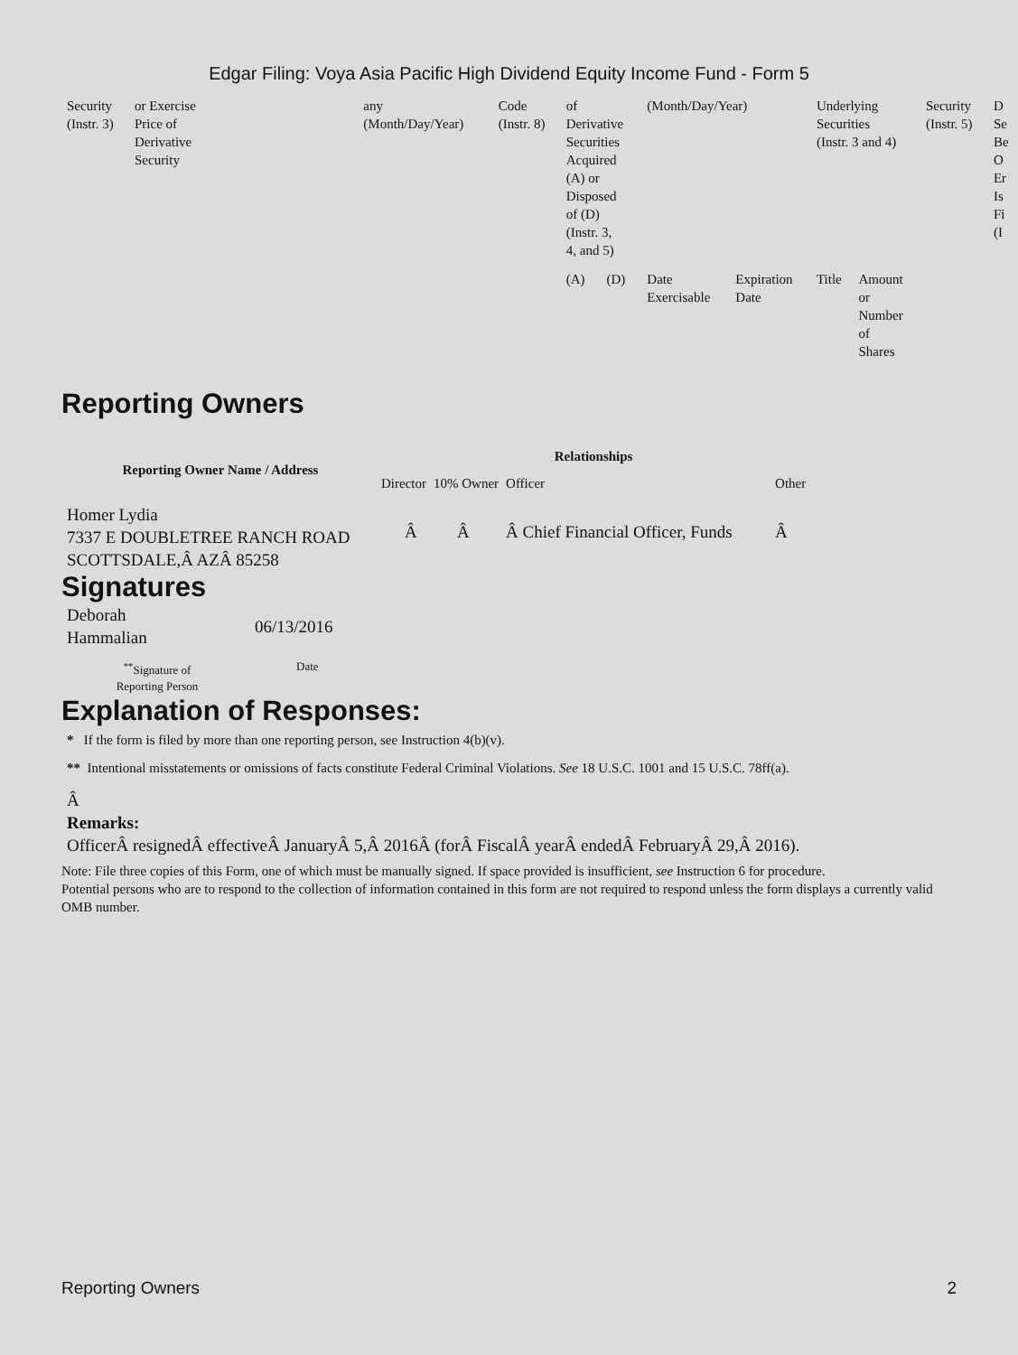Edgar Filing: Voya Asia Pacific High Dividend Equity Income Fund - Form 5
| Security (Instr. 3) | or Exercise Price of Derivative Security | | any (Month/Day/Year) | Code (Instr. 8) | of Derivative Securities Acquired (A) or Disposed of (D) (Instr. 3, 4, and 5) | | (Month/Day/Year) | | Underlying Securities (Instr. 3 and 4) | | Security (Instr. 5) | D Se Be O Er Is Fi (I |
| | | | | | (A) | (D) | Date Exercisable | Expiration Date | Title | Amount or Number of Shares | | |
Reporting Owners
| Reporting Owner Name / Address | Relationships | | | |
| --- | --- | --- | --- | --- |
| | Director | 10% Owner | Officer | Other |
| Homer Lydia 7337 E DOUBLETREE RANCH ROAD SCOTTSDALE,Â AZÂ 85258 | Â | Â | Â Chief Financial Officer, Funds | Â |
Signatures
| Deborah Hammalian | 06/13/2016 |
| <sup>**</sup> Signature of Reporting Person | Date |
Explanation of Responses:
* If the form is filed by more than one reporting person, see Instruction 4(b)(v).
** Intentional misstatements or omissions of facts constitute Federal Criminal Violations. See 18 U.S.C. 1001 and 15 U.S.C. 78ff(a).
Â
Remarks:
OfficerÂ resignedÂ effectiveÂ JanuaryÂ 5,Â 2016Â (forÂ FiscalÂ yearÂ endedÂ FebruaryÂ 29,Â 2016).
Note: File three copies of this Form, one of which must be manually signed. If space provided is insufficient, see Instruction 6 for procedure.
Potential persons who are to respond to the collection of information contained in this form are not required to respond unless the form displays a currently valid OMB number.
Reporting Owners 2